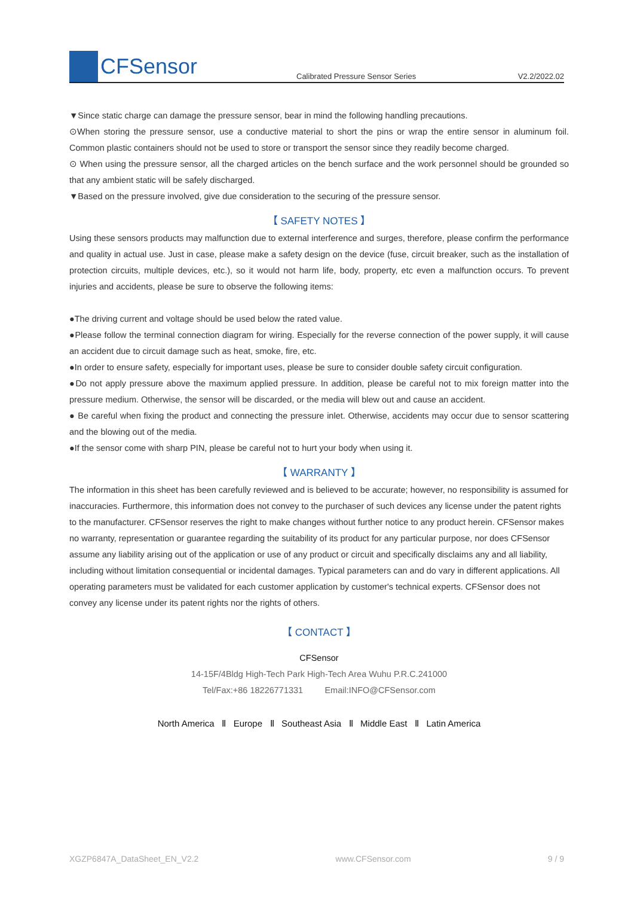CFSensor
Calibrated Pressure Sensor Series
V2.2/2022.02
▼Since static charge can damage the pressure sensor, bear in mind the following handling precautions.
⊙When storing the pressure sensor, use a conductive material to short the pins or wrap the entire sensor in aluminum foil. Common plastic containers should not be used to store or transport the sensor since they readily become charged.
⊙ When using the pressure sensor, all the charged articles on the bench surface and the work personnel should be grounded so that any ambient static will be safely discharged.
▼Based on the pressure involved, give due consideration to the securing of the pressure sensor.
【 SAFETY NOTES 】
Using these sensors products may malfunction due to external interference and surges, therefore, please confirm the performance and quality in actual use. Just in case, please make a safety design on the device (fuse, circuit breaker, such as the installation of protection circuits, multiple devices, etc.), so it would not harm life, body, property, etc even a malfunction occurs. To prevent injuries and accidents, please be sure to observe the following items:
●The driving current and voltage should be used below the rated value.
●Please follow the terminal connection diagram for wiring. Especially for the reverse connection of the power supply, it will cause an accident due to circuit damage such as heat, smoke, fire, etc.
●In order to ensure safety, especially for important uses, please be sure to consider double safety circuit configuration.
●Do not apply pressure above the maximum applied pressure. In addition, please be careful not to mix foreign matter into the pressure medium. Otherwise, the sensor will be discarded, or the media will blew out and cause an accident.
● Be careful when fixing the product and connecting the pressure inlet. Otherwise, accidents may occur due to sensor scattering and the blowing out of the media.
●If the sensor come with sharp PIN, please be careful not to hurt your body when using it.
【 WARRANTY 】
The information in this sheet has been carefully reviewed and is believed to be accurate; however, no responsibility is assumed for inaccuracies. Furthermore, this information does not convey to the purchaser of such devices any license under the patent rights to the manufacturer. CFSensor reserves the right to make changes without further notice to any product herein. CFSensor makes no warranty, representation or guarantee regarding the suitability of its product for any particular purpose, nor does CFSensor assume any liability arising out of the application or use of any product or circuit and specifically disclaims any and all liability, including without limitation consequential or incidental damages. Typical parameters can and do vary in different applications. All operating parameters must be validated for each customer application by customer's technical experts. CFSensor does not convey any license under its patent rights nor the rights of others.
【 CONTACT 】
CFSensor
14-15F/4Bldg High-Tech Park High-Tech Area Wuhu P.R.C.241000
Tel/Fax:+86 18226771331 Email:INFO@CFSensor.com
North America Ⅱ Europe Ⅱ Southeast Asia Ⅱ Middle East Ⅱ Latin America
XGZP6847A_DataSheet_EN_V2.2 www.CFSensor.com 9 / 9